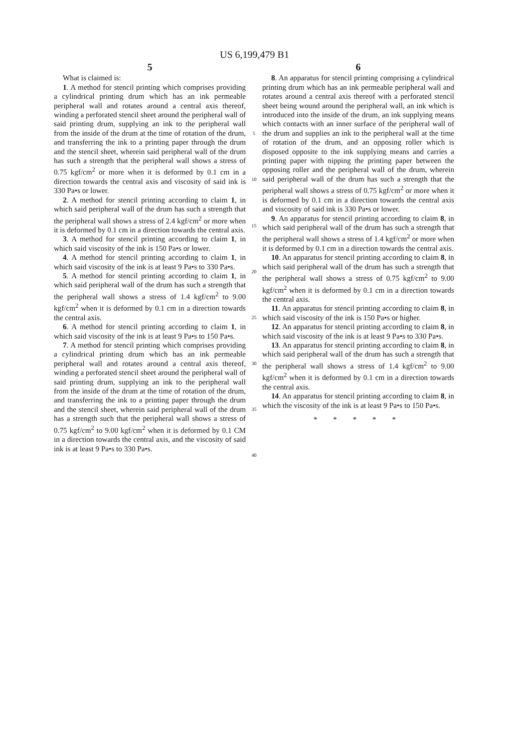US 6,199,479 B1
5
What is claimed is:
1. A method for stencil printing which comprises providing a cylindrical printing drum which has an ink permeable peripheral wall and rotates around a central axis thereof, winding a perforated stencil sheet around the peripheral wall of said printing drum, supplying an ink to the peripheral wall from the inside of the drum at the time of rotation of the drum, and transferring the ink to a printing paper through the drum and the stencil sheet, wherein said peripheral wall of the drum has such a strength that the peripheral wall shows a stress of 0.75 kgf/cm<sup>2</sup> or more when it is deformed by 0.1 cm in a direction towards the central axis and viscosity of said ink is 330 Pa•s or lower.
2. A method for stencil printing according to claim 1, in which said peripheral wall of the drum has such a strength that the peripheral wall shows a stress of 2.4 kgf/cm<sup>2</sup> or more when it is deformed by 0.1 cm in a direction towards the central axis.
3. A method for stencil printing according to claim 1, in which said viscosity of the ink is 150 Pa•s or lower.
4. A method for stencil printing according to claim 1, in which said viscosity of the ink is at least 9 Pa•s to 330 Pa•s.
5. A method for stencil printing according to claim 1, in which said peripheral wall of the drum has such a strength that the peripheral wall shows a stress of 1.4 kgf/cm<sup>2</sup> to 9.00 kgf/cm<sup>2</sup> when it is deformed by 0.1 cm in a direction towards the central axis.
6. A method for stencil printing according to claim 1, in which said viscosity of the ink is at least 9 Pa•s to 150 Pa•s.
7. A method for stencil printing which comprises providing a cylindrical printing drum which has an ink permeable peripheral wall and rotates around a central axis thereof, winding a perforated stencil sheet around the peripheral wall of said printing drum, supplying an ink to the peripheral wall from the inside of the drum at the time of rotation of the drum, and transferring the ink to a printing paper through the drum and the stencil sheet, wherein said peripheral wall of the drum has a strength such that the peripheral wall shows a stress of 0.75 kgf/cm<sup>2</sup> to 9.00 kgf/cm<sup>2</sup> when it is deformed by 0.1 CM in a direction towards the central axis, and the viscosity of said ink is at least 9 Pa•s to 330 Pa•s.
5
10
15
20
25
30
35
40
6
8. An apparatus for stencil printing comprising a cylindrical printing drum which has an ink permeable peripheral wall and rotates around a central axis thereof with a perforated stencil sheet being wound around the peripheral wall, an ink which is introduced into the inside of the drum, an ink supplying means which contacts with an inner surface of the peripheral wall of the drum and supplies an ink to the peripheral wall at the time of rotation of the drum, and an opposing roller which is disposed opposite to the ink supplying means and carries a printing paper with nipping the printing paper between the opposing roller and the peripheral wall of the drum, wherein said peripheral wall of the drum has such a strength that the peripheral wall shows a stress of 0.75 kgf/cm<sup>2</sup> or more when it is deformed by 0.1 cm in a direction towards the central axis and viscosity of said ink is 330 Pa•s or lower.
9. An apparatus for stencil printing according to claim 8, in which said peripheral wall of the drum has such a strength that the peripheral wall shows a stress of 1.4 kgf/cm<sup>2</sup> or more when it is deformed by 0.1 cm in a direction towards the central axis.
10. An apparatus for stencil printing according to claim 8, in which said peripheral wall of the drum has such a strength that the peripheral wall shows a stress of 0.75 kgf/cm<sup>2</sup> to 9.00 kgf/cm<sup>2</sup> when it is deformed by 0.1 cm in a direction towards the central axis.
11. An apparatus for stencil printing according to claim 8, in which said viscosity of the ink is 150 Pa•s or higher.
12. An apparatus for stencil printing according to claim 8, in which said viscosity of the ink is at least 9 Pa•s to 330 Pa•s.
13. An apparatus for stencil printing according to claim 8, in which said peripheral wall of the drum has such a strength that the peripheral wall shows a stress of 1.4 kgf/cm<sup>2</sup> to 9.00 kgf/cm<sup>2</sup> when it is deformed by 0.1 cm in a direction towards the central axis.
14. An apparatus for stencil printing according to claim 8, in which the viscosity of the ink is at least 9 Pa•s to 150 Pa•s.
* * * * *